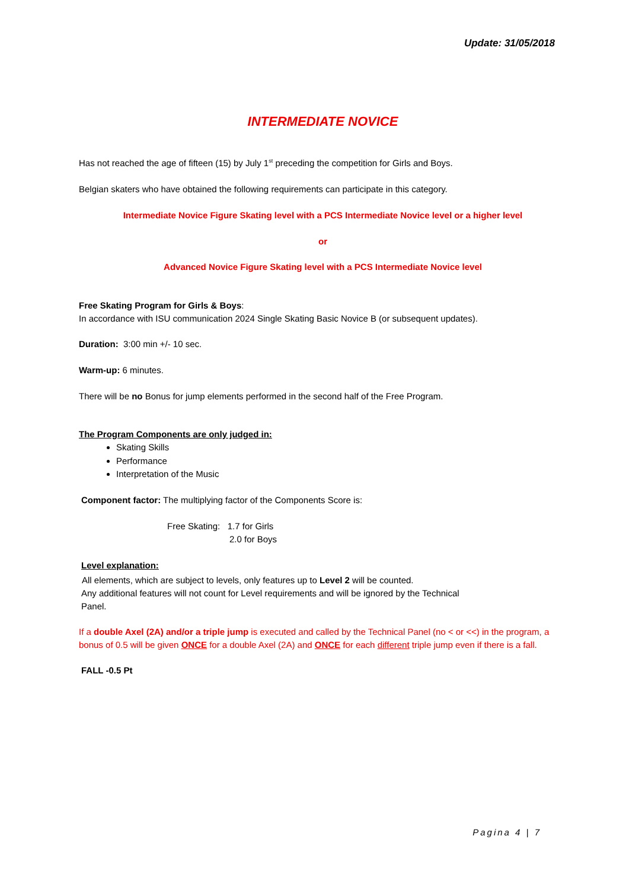Update: 31/05/2018
INTERMEDIATE NOVICE
Has not reached the age of fifteen (15) by July 1<sup>st</sup> preceding the competition for Girls and Boys.
Belgian skaters who have obtained the following requirements can participate in this category.
Intermediate Novice Figure Skating level with a PCS Intermediate Novice level or a higher level
or
Advanced Novice Figure Skating level with a PCS Intermediate Novice level
Free Skating Program for Girls & Boys:
In accordance with ISU communication 2024 Single Skating Basic Novice B (or subsequent updates).
Duration: 3:00 min +/- 10 sec.
Warm-up: 6 minutes.
There will be no Bonus for jump elements performed in the second half of the Free Program.
The Program Components are only judged in:
Skating Skills
Performance
Interpretation of the Music
Component factor: The multiplying factor of the Components Score is:
Free Skating: 1.7 for Girls
2.0 for Boys
Level explanation:
All elements, which are subject to levels, only features up to Level 2 will be counted.
Any additional features will not count for Level requirements and will be ignored by the Technical
Panel.
If a double Axel (2A) and/or a triple jump is executed and called by the Technical Panel (no < or <<) in the program, a bonus of 0.5 will be given ONCE for a double Axel (2A) and ONCE for each different triple jump even if there is a fall.
FALL -0.5 Pt
Pagina 4 | 7